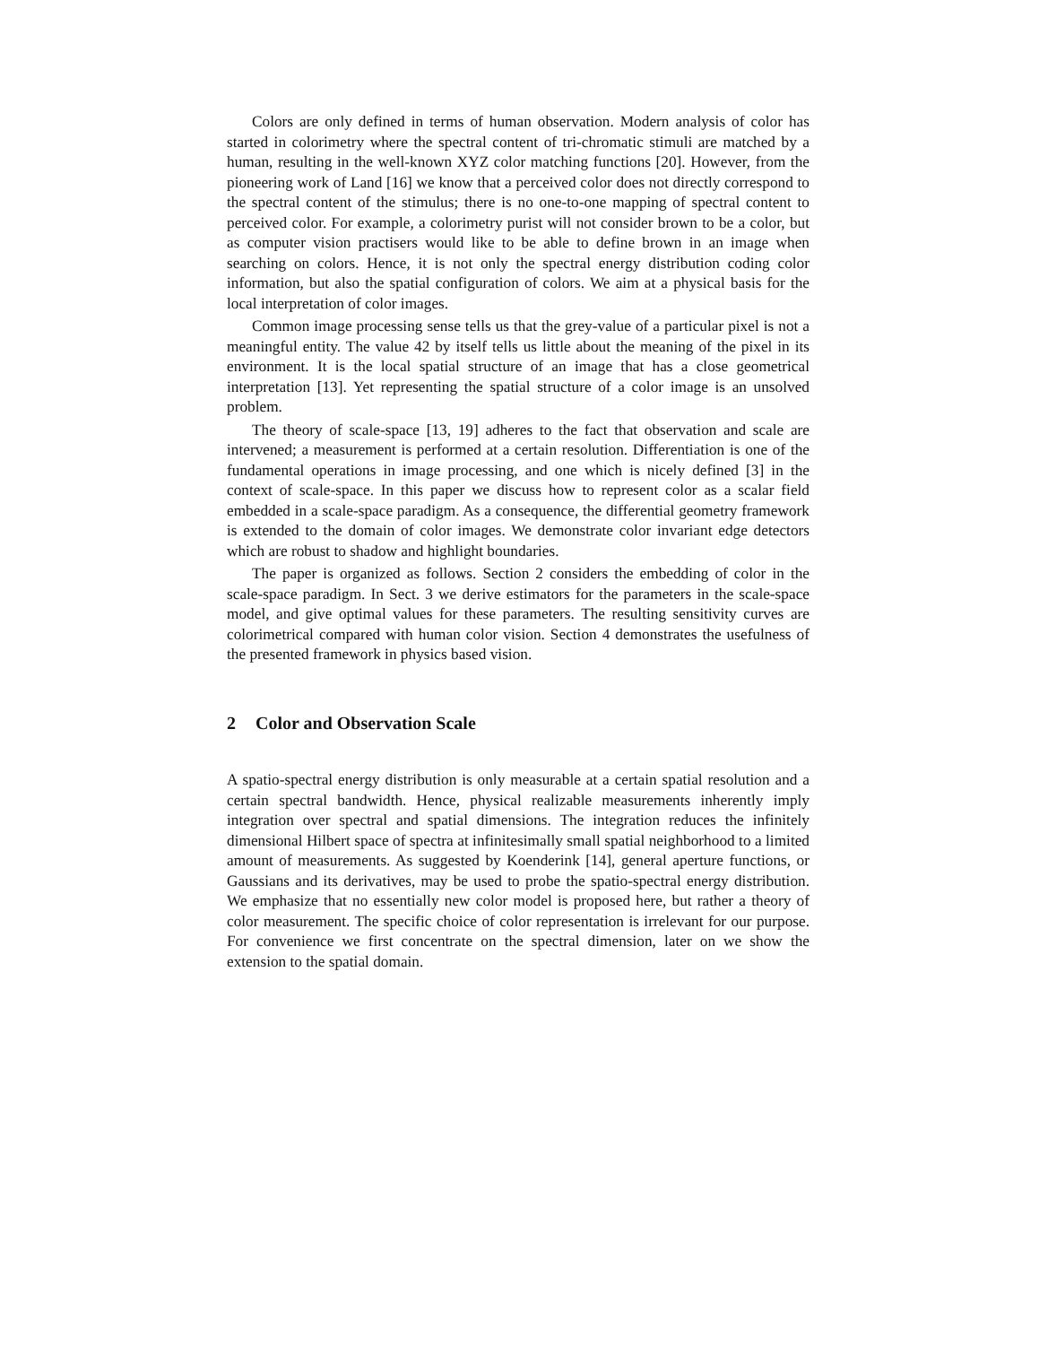Colors are only defined in terms of human observation. Modern analysis of color has started in colorimetry where the spectral content of tri-chromatic stimuli are matched by a human, resulting in the well-known XYZ color matching functions [20]. However, from the pioneering work of Land [16] we know that a perceived color does not directly correspond to the spectral content of the stimulus; there is no one-to-one mapping of spectral content to perceived color. For example, a colorimetry purist will not consider brown to be a color, but as computer vision practisers would like to be able to define brown in an image when searching on colors. Hence, it is not only the spectral energy distribution coding color information, but also the spatial configuration of colors. We aim at a physical basis for the local interpretation of color images.
Common image processing sense tells us that the grey-value of a particular pixel is not a meaningful entity. The value 42 by itself tells us little about the meaning of the pixel in its environment. It is the local spatial structure of an image that has a close geometrical interpretation [13]. Yet representing the spatial structure of a color image is an unsolved problem.
The theory of scale-space [13, 19] adheres to the fact that observation and scale are intervened; a measurement is performed at a certain resolution. Differentiation is one of the fundamental operations in image processing, and one which is nicely defined [3] in the context of scale-space. In this paper we discuss how to represent color as a scalar field embedded in a scale-space paradigm. As a consequence, the differential geometry framework is extended to the domain of color images. We demonstrate color invariant edge detectors which are robust to shadow and highlight boundaries.
The paper is organized as follows. Section 2 considers the embedding of color in the scale-space paradigm. In Sect. 3 we derive estimators for the parameters in the scale-space model, and give optimal values for these parameters. The resulting sensitivity curves are colorimetrical compared with human color vision. Section 4 demonstrates the usefulness of the presented framework in physics based vision.
2 Color and Observation Scale
A spatio-spectral energy distribution is only measurable at a certain spatial resolution and a certain spectral bandwidth. Hence, physical realizable measurements inherently imply integration over spectral and spatial dimensions. The integration reduces the infinitely dimensional Hilbert space of spectra at infinitesimally small spatial neighborhood to a limited amount of measurements. As suggested by Koenderink [14], general aperture functions, or Gaussians and its derivatives, may be used to probe the spatio-spectral energy distribution. We emphasize that no essentially new color model is proposed here, but rather a theory of color measurement. The specific choice of color representation is irrelevant for our purpose. For convenience we first concentrate on the spectral dimension, later on we show the extension to the spatial domain.